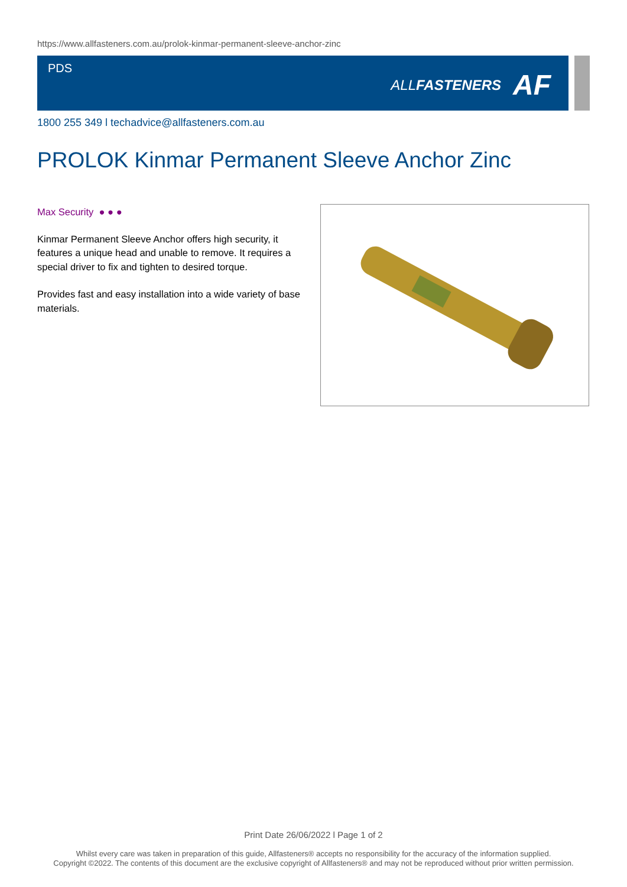https://www.allfasteners.com.au/prolok-kinmar-permanent-sleeve-anchor-zinc
PDS
ALLFASTENERS AF
1800 255 349 l techadvice@allfasteners.com.au
PROLOK Kinmar Permanent Sleeve Anchor Zinc
Max Security ● ● ●
Kinmar Permanent Sleeve Anchor offers high security, it features a unique head and unable to remove. It requires a special driver to fix and tighten to desired torque.
Provides fast and easy installation into a wide variety of base materials.
Print Date 26/06/2022 l Page 1 of 2
Whilst every care was taken in preparation of this guide, Allfasteners® accepts no responsibility for the accuracy of the information supplied.
Copyright ©2022. The contents of this document are the exclusive copyright of Allfasteners® and may not be reproduced without prior written permission.